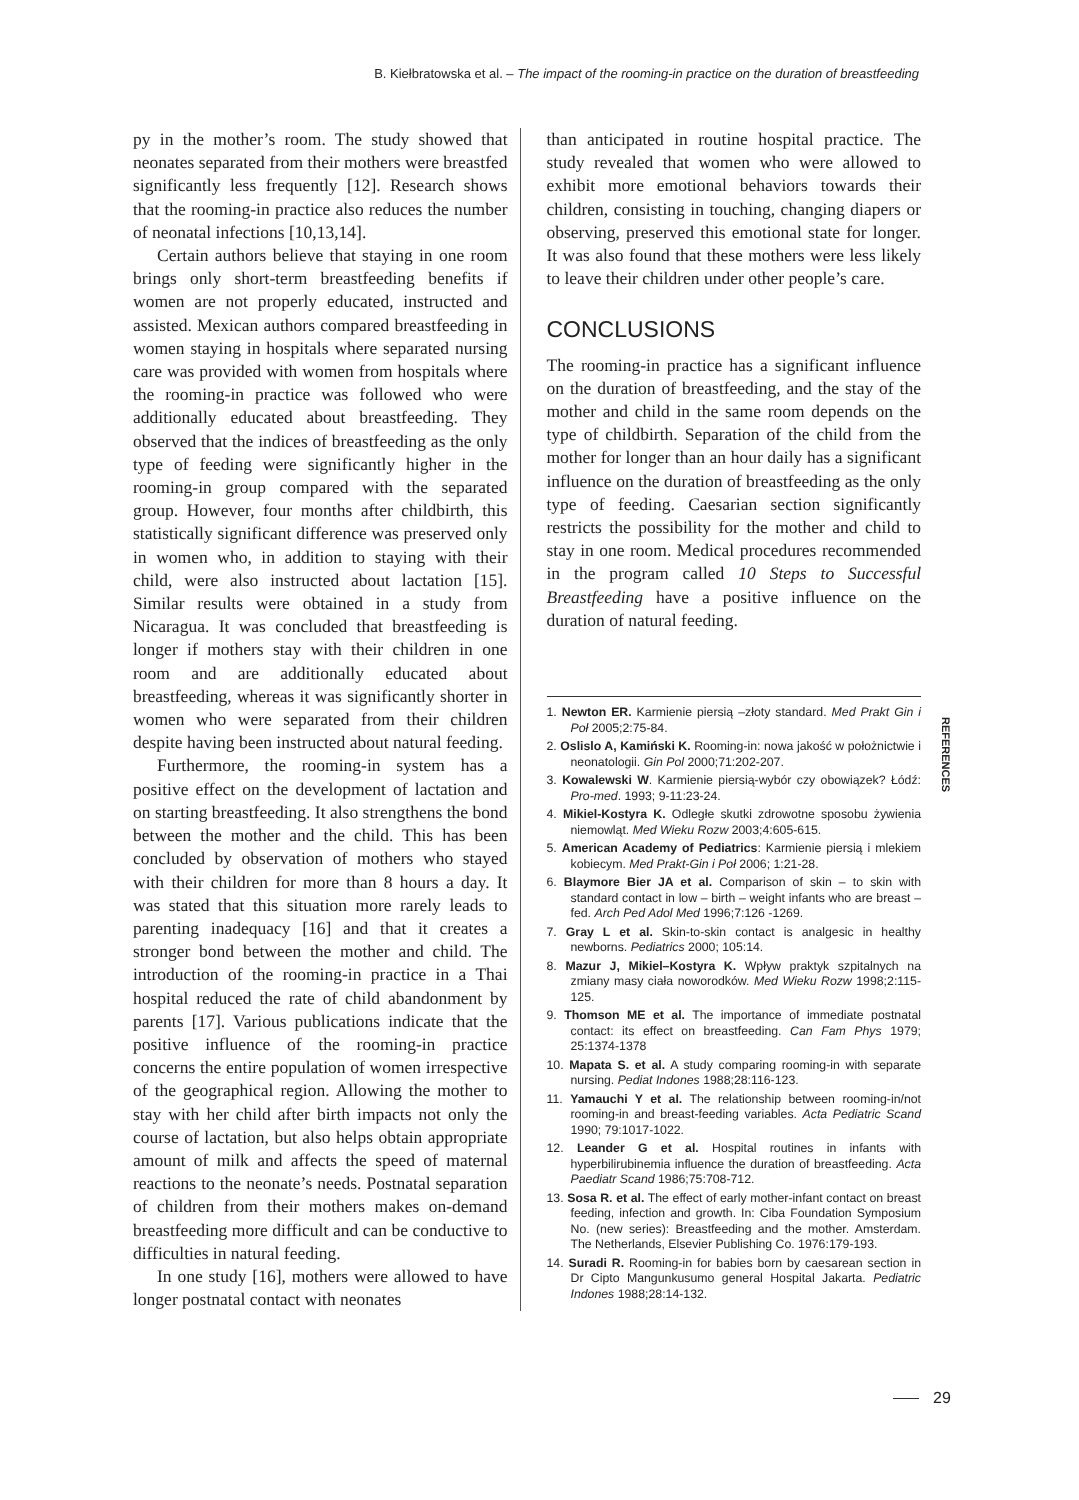B. Kiełbratowska et al. – The impact of the rooming-in practice on the duration of breastfeeding
py in the mother’s room. The study showed that neonates separated from their mothers were breastfed significantly less frequently [12]. Research shows that the rooming-in practice also reduces the number of neonatal infections [10,13,14].
Certain authors believe that staying in one room brings only short-term breastfeeding benefits if women are not properly educated, instructed and assisted. Mexican authors compared breastfeeding in women staying in hospitals where separated nursing care was provided with women from hospitals where the rooming-in practice was followed who were additionally educated about breastfeeding. They observed that the indices of breastfeeding as the only type of feeding were significantly higher in the rooming-in group compared with the separated group. However, four months after childbirth, this statistically significant difference was preserved only in women who, in addition to staying with their child, were also instructed about lactation [15]. Similar results were obtained in a study from Nicaragua. It was concluded that breastfeeding is longer if mothers stay with their children in one room and are additionally educated about breastfeeding, whereas it was significantly shorter in women who were separated from their children despite having been instructed about natural feeding.
Furthermore, the rooming-in system has a positive effect on the development of lactation and on starting breastfeeding. It also strengthens the bond between the mother and the child. This has been concluded by observation of mothers who stayed with their children for more than 8 hours a day. It was stated that this situation more rarely leads to parenting inadequacy [16] and that it creates a stronger bond between the mother and child. The introduction of the rooming-in practice in a Thai hospital reduced the rate of child abandonment by parents [17]. Various publications indicate that the positive influence of the rooming-in practice concerns the entire population of women irrespective of the geographical region. Allowing the mother to stay with her child after birth impacts not only the course of lactation, but also helps obtain appropriate amount of milk and affects the speed of maternal reactions to the neonate’s needs. Postnatal separation of children from their mothers makes on-demand breastfeeding more difficult and can be conductive to difficulties in natural feeding.
In one study [16], mothers were allowed to have longer postnatal contact with neonates
than anticipated in routine hospital practice. The study revealed that women who were allowed to exhibit more emotional behaviors towards their children, consisting in touching, changing diapers or observing, preserved this emotional state for longer. It was also found that these mothers were less likely to leave their children under other people’s care.
CONCLUSIONS
The rooming-in practice has a significant influence on the duration of breastfeeding, and the stay of the mother and child in the same room depends on the type of childbirth. Separation of the child from the mother for longer than an hour daily has a significant influence on the duration of breastfeeding as the only type of feeding. Caesarian section significantly restricts the possibility for the mother and child to stay in one room. Medical procedures recommended in the program called 10 Steps to Successful Breastfeeding have a positive influence on the duration of natural feeding.
REFERENCES
1. Newton ER. Karmienie piersią –złoty standard. Med Prakt Gin i Poł 2005;2:75-84.
2. Oslislo A, Kamiński K. Rooming-in: nowa jakość w położnictwie i neonatologii. Gin Pol 2000;71:202-207.
3. Kowalewski W. Karmienie piersią-wybór czy obowiązek? Łódź: Pro-med. 1993; 9-11:23-24.
4. Mikiel-Kostyra K. Odległe skutki zdrowotne sposobu żywienia niemowląt. Med Wieku Rozw 2003;4:605-615.
5. American Academy of Pediatrics: Karmienie piersią i mlekiem kobiecym. Med Prakt-Gin i Poł 2006; 1:21-28.
6. Blaymore Bier JA et al. Comparison of skin – to skin with standard contact in low – birth – weight infants who are breast – fed. Arch Ped Adol Med 1996;7:126 -1269.
7. Gray L et al. Skin-to-skin contact is analgesic in healthy newborns. Pediatrics 2000; 105:14.
8. Mazur J, Mikiel–Kostyra K. Wpływ praktyk szpitalnych na zmiany masy ciała noworodków. Med Wieku Rozw 1998;2:115-125.
9. Thomson ME et al. The importance of immediate postnatal contact: its effect on breastfeeding. Can Fam Phys 1979; 25:1374-1378
10. Mapata S. et al. A study comparing rooming-in with separate nursing. Pediat Indones 1988;28:116-123.
11. Yamauchi Y et al. The relationship between rooming-in/not rooming-in and breast-feeding variables. Acta Pediatric Scand 1990; 79:1017-1022.
12. Leander G et al. Hospital routines in infants with hyperbilirubinemia influence the duration of breastfeeding. Acta Paediatr Scand 1986;75:708-712.
13. Sosa R. et al. The effect of early mother-infant contact on breast feeding, infection and growth. In: Ciba Foundation Symposium No. (new series): Breastfeeding and the mother. Amsterdam. The Netherlands, Elsevier Publishing Co. 1976:179-193.
14. Suradi R. Rooming-in for babies born by caesarean section in Dr Cipto Mangunkusumo general Hospital Jakarta. Pediatric Indones 1988;28:14-132.
29